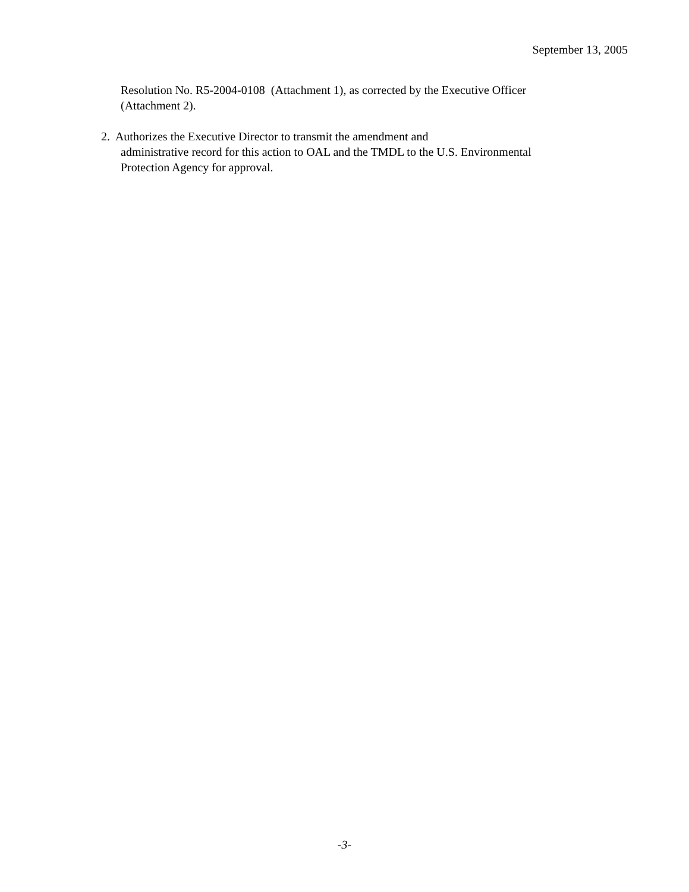September 13, 2005
Resolution No. R5-2004-0108 (Attachment 1), as corrected by the Executive Officer
(Attachment 2).
2. Authorizes the Executive Director to transmit the amendment and
administrative record for this action to OAL and the TMDL to the U.S. Environmental
Protection Agency for approval.
-3-